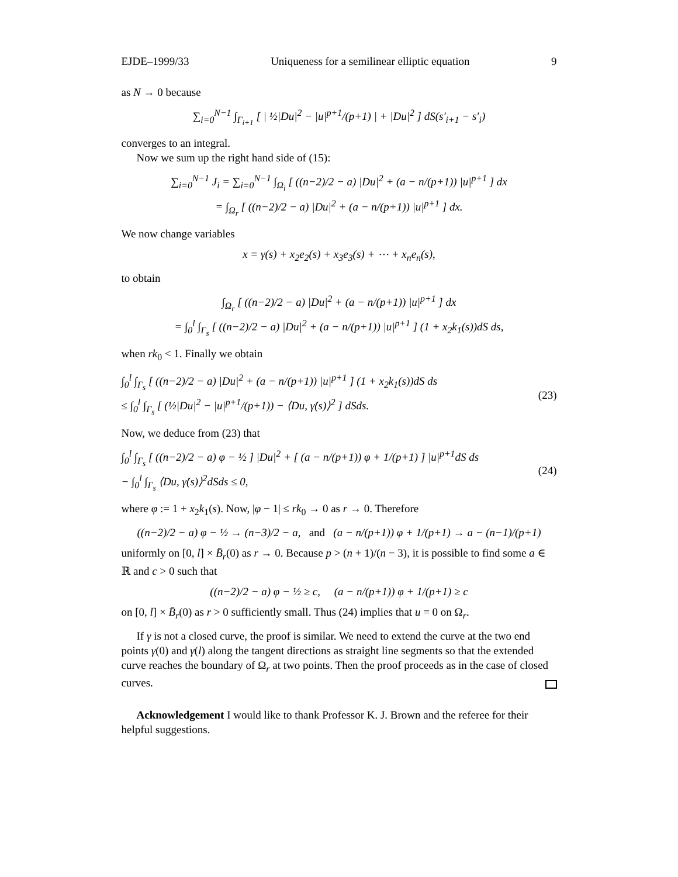EJDE–1999/33 Uniqueness for a semilinear elliptic equation 9
as N → 0 because
∑<sub>i=0</sub><sup>N−1</sup> ∫<sub>Γ<sub>i+1</sub></sub> [ | ½|Du|<sup>2</sup> − |u|<sup>p+1</sup>/(p+1) | + |Du|<sup>2</sup> ] dS(s′<sub>i+1</sub> − s′<sub>i</sub>)
converges to an integral.
Now we sum up the right hand side of (15):
∑<sub>i=0</sub><sup>N−1</sup> J<sub>i</sub> = ∑<sub>i=0</sub><sup>N−1</sup> ∫<sub>Ω<sub>i</sub></sub> [ ((n−2)/2 − a) |Du|<sup>2</sup> + (a − n/(p+1)) |u|<sup>p+1</sup> ] dx
= ∫<sub>Ω<sub>r</sub></sub> [ ((n−2)/2 − a) |Du|<sup>2</sup> + (a − n/(p+1)) |u|<sup>p+1</sup> ] dx.
We now change variables
x = γ(s) + x<sub>2</sub>e<sub>2</sub>(s) + x<sub>3</sub>e<sub>3</sub>(s) + ⋯ + x<sub>n</sub>e<sub>n</sub>(s),
to obtain
∫<sub>Ω<sub>r</sub></sub> [ ((n−2)/2 − a) |Du|<sup>2</sup> + (a − n/(p+1)) |u|<sup>p+1</sup> ] dx
= ∫<sub>0</sub><sup>l</sup> ∫<sub>Γ<sub>s</sub></sub> [ ((n−2)/2 − a) |Du|<sup>2</sup> + (a − n/(p+1)) |u|<sup>p+1</sup> ] (1 + x<sub>2</sub>k<sub>1</sub>(s))dS ds,
when rk<sub>0</sub> < 1. Finally we obtain
∫<sub>0</sub><sup>l</sup> ∫<sub>Γ<sub>s</sub></sub> [ ((n−2)/2 − a) |Du|<sup>2</sup> + (a − n/(p+1)) |u|<sup>p+1</sup> ] (1 + x<sub>2</sub>k<sub>1</sub>(s))dS ds
≤ ∫<sub>0</sub><sup>l</sup> ∫<sub>Γ<sub>s</sub></sub> [ (½|Du|<sup>2</sup> − |u|<sup>p+1</sup>/(p+1)) − ⟨Du, γ̇(s)⟩<sup>2</sup> ] dSds.
(23)
Now, we deduce from (23) that
∫<sub>0</sub><sup>l</sup> ∫<sub>Γ<sub>s</sub></sub> [ ((n−2)/2 − a) φ − ½ ] |Du|<sup>2</sup> + [ (a − n/(p+1)) φ + 1/(p+1) ] |u|<sup>p+1</sup>dS ds
− ∫<sub>0</sub><sup>l</sup> ∫<sub>Γ<sub>s</sub></sub> ⟨Du, γ̇(s)⟩<sup>2</sup>dSds ≤ 0,
(24)
where φ := 1 + x<sub>2</sub>k<sub>1</sub>(s). Now, |φ − 1| ≤ rk<sub>0</sub> → 0 as r → 0. Therefore
((n−2)/2 − a) φ − ½ → (n−3)/2 − a, and (a − n/(p+1)) φ + 1/(p+1) → a − (n−1)/(p+1)
uniformly on [0, l] × B̄<sub>r</sub>(0) as r → 0. Because p > (n + 1)/(n − 3), it is possible to find some a ∈ ℝ and c > 0 such that
((n−2)/2 − a) φ − ½ ≥ c, (a − n/(p+1)) φ + 1/(p+1) ≥ c
on [0, l] × B̄<sub>r</sub>(0) as r > 0 sufficiently small. Thus (24) implies that u = 0 on Ω<sub>r</sub>.
If γ is not a closed curve, the proof is similar. We need to extend the curve at the two end points γ(0) and γ(l) along the tangent directions as straight line segments so that the extended curve reaches the boundary of Ω<sub>r</sub> at two points. Then the proof proceeds as in the case of closed curves.
Acknowledgement I would like to thank Professor K. J. Brown and the referee for their helpful suggestions.